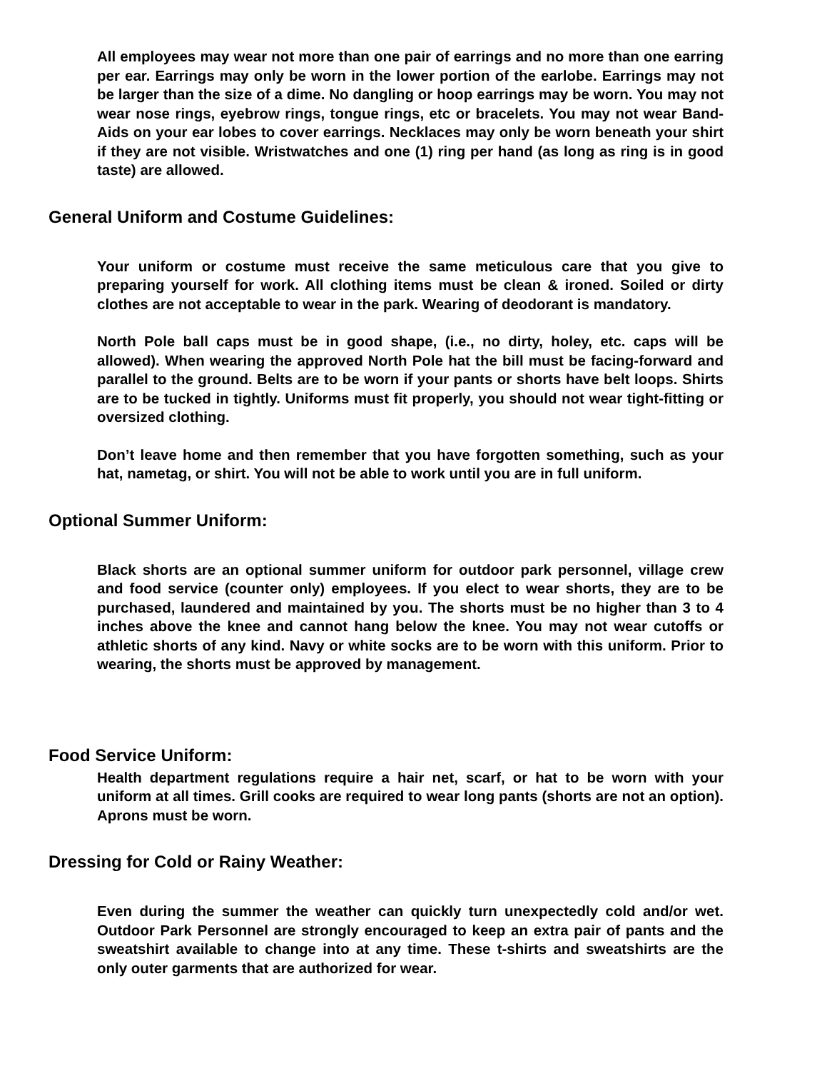All employees may wear not more than one pair of earrings and no more than one earring per ear. Earrings may only be worn in the lower portion of the earlobe. Earrings may not be larger than the size of a dime. No dangling or hoop earrings may be worn. You may not wear nose rings, eyebrow rings, tongue rings, etc or bracelets. You may not wear Band-Aids on your ear lobes to cover earrings. Necklaces may only be worn beneath your shirt if they are not visible. Wristwatches and one (1) ring per hand (as long as ring is in good taste) are allowed.
General Uniform and Costume Guidelines:
Your uniform or costume must receive the same meticulous care that you give to preparing yourself for work. All clothing items must be clean & ironed. Soiled or dirty clothes are not acceptable to wear in the park. Wearing of deodorant is mandatory.
North Pole ball caps must be in good shape, (i.e., no dirty, holey, etc. caps will be allowed). When wearing the approved North Pole hat the bill must be facing-forward and parallel to the ground. Belts are to be worn if your pants or shorts have belt loops. Shirts are to be tucked in tightly. Uniforms must fit properly, you should not wear tight-fitting or oversized clothing.
Don’t leave home and then remember that you have forgotten something, such as your hat, nametag, or shirt. You will not be able to work until you are in full uniform.
Optional Summer Uniform:
Black shorts are an optional summer uniform for outdoor park personnel, village crew and food service (counter only) employees. If you elect to wear shorts, they are to be purchased, laundered and maintained by you. The shorts must be no higher than 3 to 4 inches above the knee and cannot hang below the knee. You may not wear cutoffs or athletic shorts of any kind. Navy or white socks are to be worn with this uniform. Prior to wearing, the shorts must be approved by management.
Food Service Uniform:
Health department regulations require a hair net, scarf, or hat to be worn with your uniform at all times. Grill cooks are required to wear long pants (shorts are not an option). Aprons must be worn.
Dressing for Cold or Rainy Weather:
Even during the summer the weather can quickly turn unexpectedly cold and/or wet. Outdoor Park Personnel are strongly encouraged to keep an extra pair of pants and the sweatshirt available to change into at any time. These t-shirts and sweatshirts are the only outer garments that are authorized for wear.